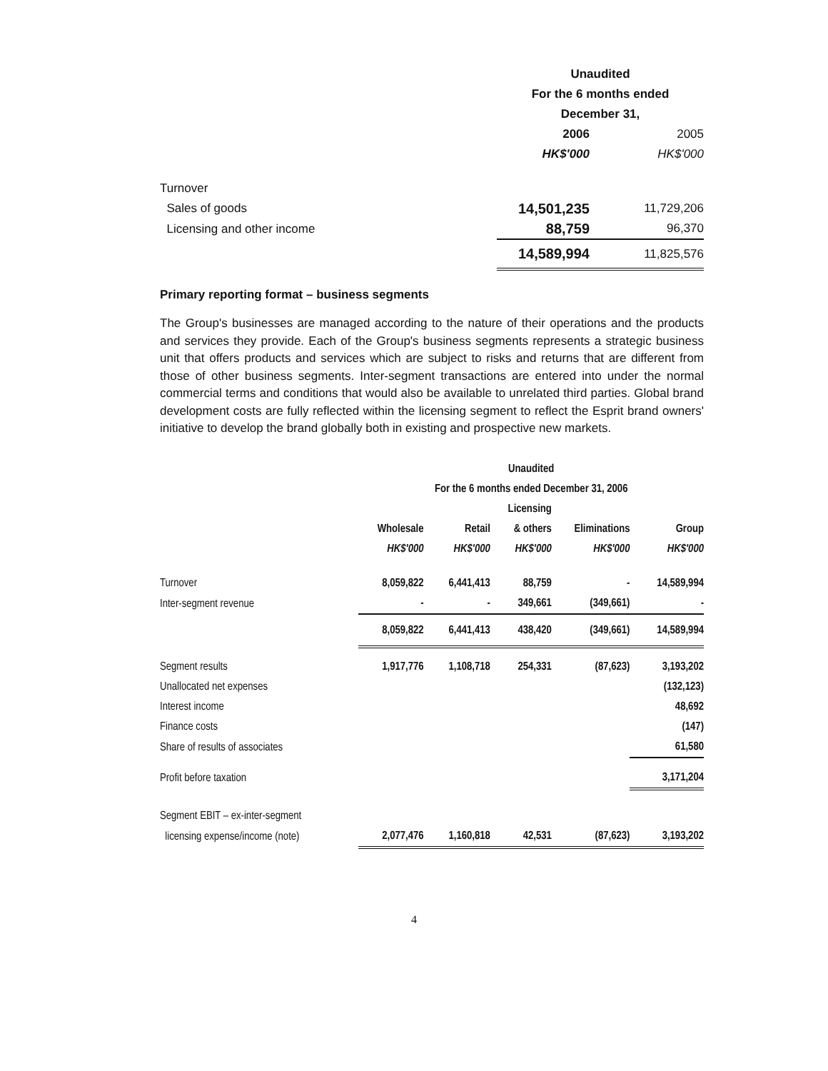| | Unaudited | |
| | For the 6 months ended | |
| | December 31, | |
| | 2006 | 2005 |
| | HK$'000 | HK$'000 |
| Turnover | | |
| Sales of goods | 14,501,235 | 11,729,206 |
| Licensing and other income | 88,759 | 96,370 |
| | 14,589,994 | 11,825,576 |
Primary reporting format – business segments
The Group's businesses are managed according to the nature of their operations and the products and services they provide. Each of the Group's business segments represents a strategic business unit that offers products and services which are subject to risks and returns that are different from those of other business segments. Inter-segment transactions are entered into under the normal commercial terms and conditions that would also be available to unrelated third parties. Global brand development costs are fully reflected within the licensing segment to reflect the Esprit brand owners' initiative to develop the brand globally both in existing and prospective new markets.
| | Unaudited | | | | |
| | For the 6 months ended December 31, 2006 | | | | |
| | | | Licensing | | |
| | Wholesale | Retail | & others | Eliminations | Group |
| | HK$'000 | HK$'000 | HK$'000 | HK$'000 | HK$'000 |
| Turnover | 8,059,822 | 6,441,413 | 88,759 | - | 14,589,994 |
| Inter-segment revenue | - | - | 349,661 | (349,661) | - |
| | 8,059,822 | 6,441,413 | 438,420 | (349,661) | 14,589,994 |
| Segment results | 1,917,776 | 1,108,718 | 254,331 | (87,623) | 3,193,202 |
| Unallocated net expenses | | | | | (132,123) |
| Interest income | | | | | 48,692 |
| Finance costs | | | | | (147) |
| Share of results of associates | | | | | 61,580 |
| Profit before taxation | | | | | 3,171,204 |
| Segment EBIT – ex-inter-segment | | | | | |
| licensing expense/income (note) | 2,077,476 | 1,160,818 | 42,531 | (87,623) | 3,193,202 |
4